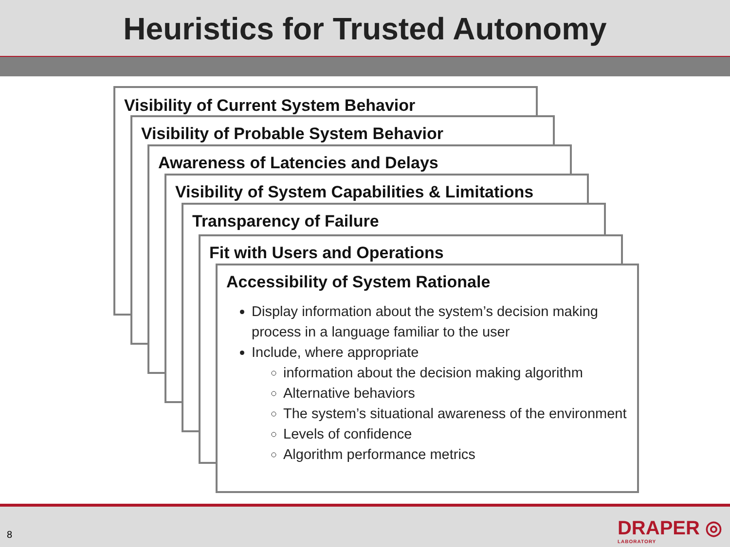Heuristics for Trusted Autonomy
Visibility of Current System Behavior
Visibility of Probable System Behavior
Awareness of Latencies and Delays
Visibility of System Capabilities & Limitations
Transparency of Failure
Fit with Users and Operations
Accessibility of System Rationale
Display information about the system’s decision making process in a language familiar to the user
Include, where appropriate
information about the decision making algorithm
Alternative behaviors
The system’s situational awareness of the environment
Levels of confidence
Algorithm performance metrics
8 DRAPER ◎
LABORATORY